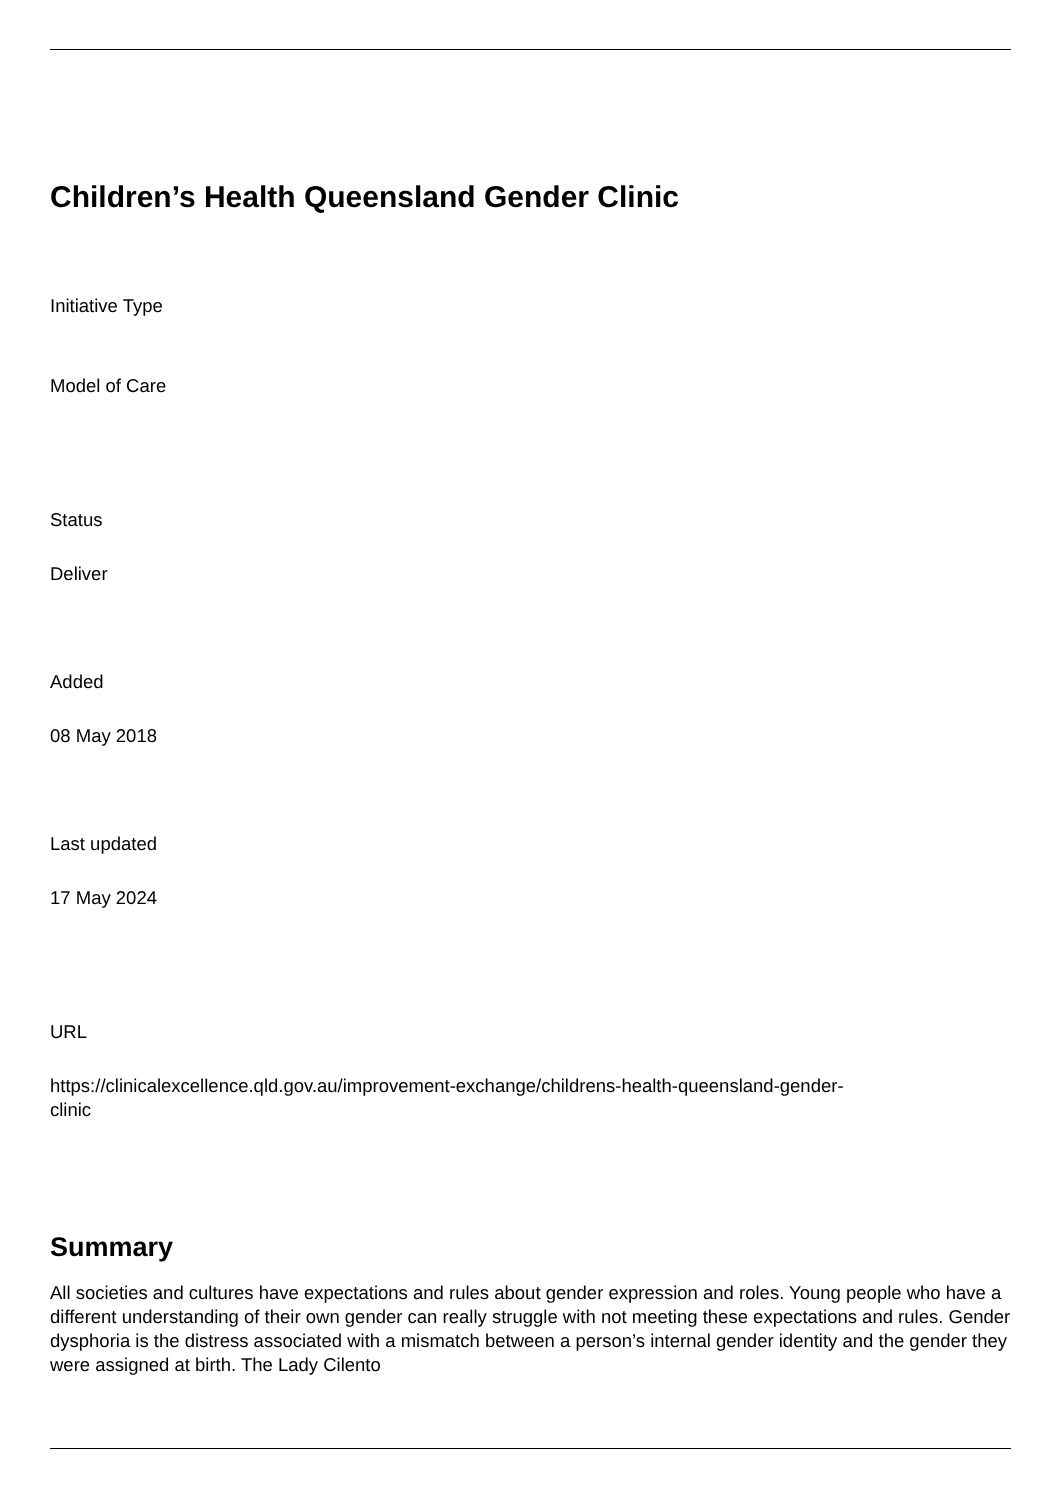Children’s Health Queensland Gender Clinic
Initiative Type
Model of Care
Status
Deliver
Added
08 May 2018
Last updated
17 May 2024
URL
https://clinicalexcellence.qld.gov.au/improvement-exchange/childrens-health-queensland-gender-
clinic
Summary
All societies and cultures have expectations and rules about gender expression and roles. Young people who have a different understanding of their own gender can really struggle with not meeting these expectations and rules. Gender dysphoria is the distress associated with a mismatch between a person’s internal gender identity and the gender they were assigned at birth. The Lady Cilento